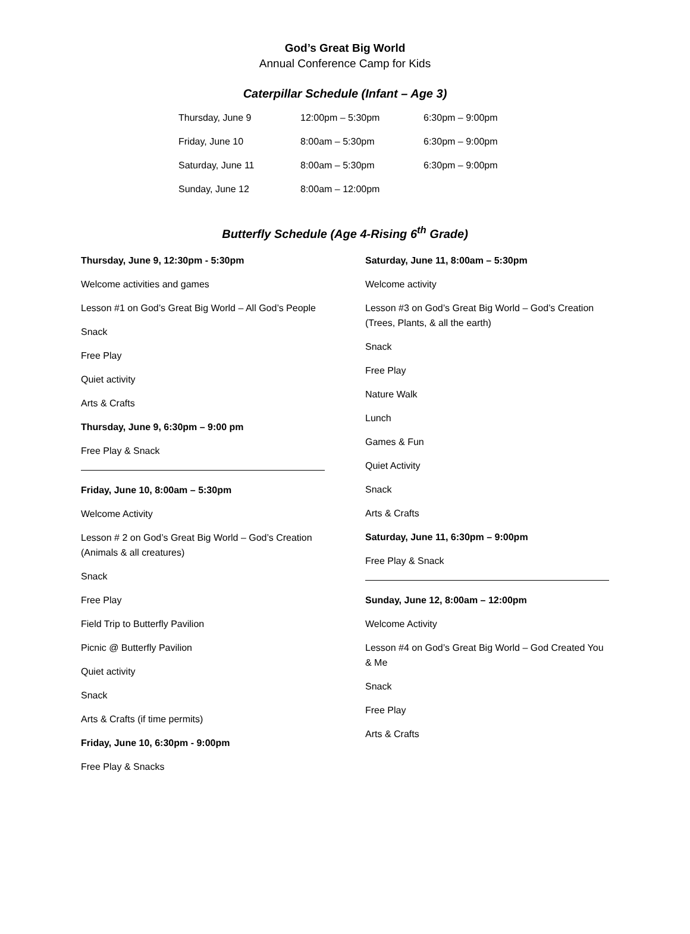God’s Great Big World
Annual Conference Camp for Kids
Caterpillar Schedule (Infant – Age 3)
| Thursday, June 9 | 12:00pm – 5:30pm | 6:30pm – 9:00pm |
| Friday, June 10 | 8:00am – 5:30pm | 6:30pm – 9:00pm |
| Saturday, June 11 | 8:00am – 5:30pm | 6:30pm – 9:00pm |
| Sunday, June 12 | 8:00am – 12:00pm | |
Butterfly Schedule (Age 4-Rising 6<sup>th</sup> Grade)
Thursday, June 9, 12:30pm - 5:30pm
Welcome activities and games
Lesson #1 on God’s Great Big World – All God’s People
Snack
Free Play
Quiet activity
Arts & Crafts
Thursday, June 9, 6:30pm – 9:00 pm
Free Play & Snack
Friday, June 10, 8:00am – 5:30pm
Welcome Activity
Lesson # 2 on God’s Great Big World – God’s Creation (Animals & all creatures)
Snack
Free Play
Field Trip to Butterfly Pavilion
Picnic @ Butterfly Pavilion
Quiet activity
Snack
Arts & Crafts (if time permits)
Friday, June 10, 6:30pm - 9:00pm
Free Play & Snacks
Saturday, June 11, 8:00am – 5:30pm
Welcome activity
Lesson #3 on God’s Great Big World – God’s Creation (Trees, Plants, & all the earth)
Snack
Free Play
Nature Walk
Lunch
Games & Fun
Quiet Activity
Snack
Arts & Crafts
Saturday, June 11, 6:30pm – 9:00pm
Free Play & Snack
Sunday, June 12, 8:00am – 12:00pm
Welcome Activity
Lesson #4 on God’s Great Big World – God Created You & Me
Snack
Free Play
Arts & Crafts